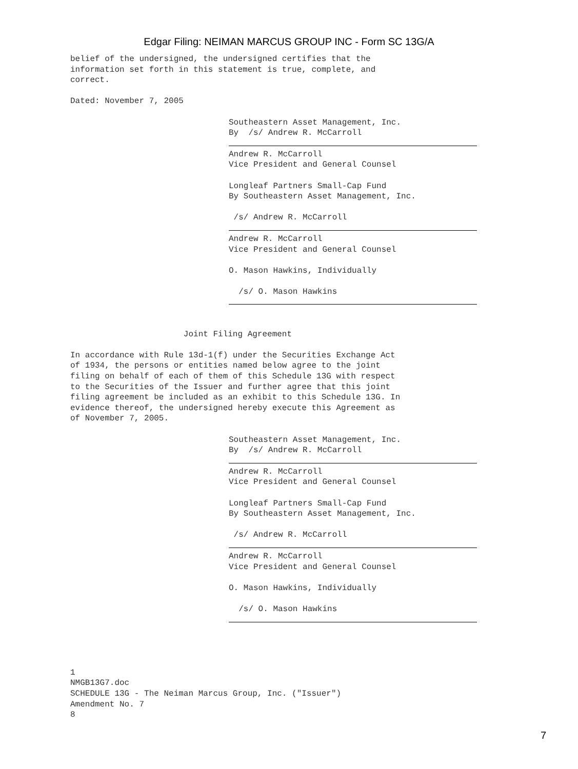Edgar Filing: NEIMAN MARCUS GROUP INC - Form SC 13G/A
belief of the undersigned, the undersigned certifies that the information set forth in this statement is true, complete, and correct. Dated: November 7, 2005
Southeastern Asset Management, Inc. By /s/ Andrew R. McCarroll
Andrew R. McCarroll Vice President and General Counsel Longleaf Partners Small-Cap Fund By Southeastern Asset Management, Inc. /s/ Andrew R. McCarroll
Andrew R. McCarroll Vice President and General Counsel O. Mason Hawkins, Individually /s/ O. Mason Hawkins
Joint Filing Agreement In accordance with Rule 13d-1(f) under the Securities Exchange Act of 1934, the persons or entities named below agree to the joint filing on behalf of each of them of this Schedule 13G with respect to the Securities of the Issuer and further agree that this joint filing agreement be included as an exhibit to this Schedule 13G. In evidence thereof, the undersigned hereby execute this Agreement as of November 7, 2005.
Southeastern Asset Management, Inc. By /s/ Andrew R. McCarroll
Andrew R. McCarroll Vice President and General Counsel Longleaf Partners Small-Cap Fund By Southeastern Asset Management, Inc. /s/ Andrew R. McCarroll
Andrew R. McCarroll Vice President and General Counsel O. Mason Hawkins, Individually /s/ O. Mason Hawkins
1 NMGB13G7.doc SCHEDULE 13G - The Neiman Marcus Group, Inc. ("Issuer") Amendment No. 7 8
7